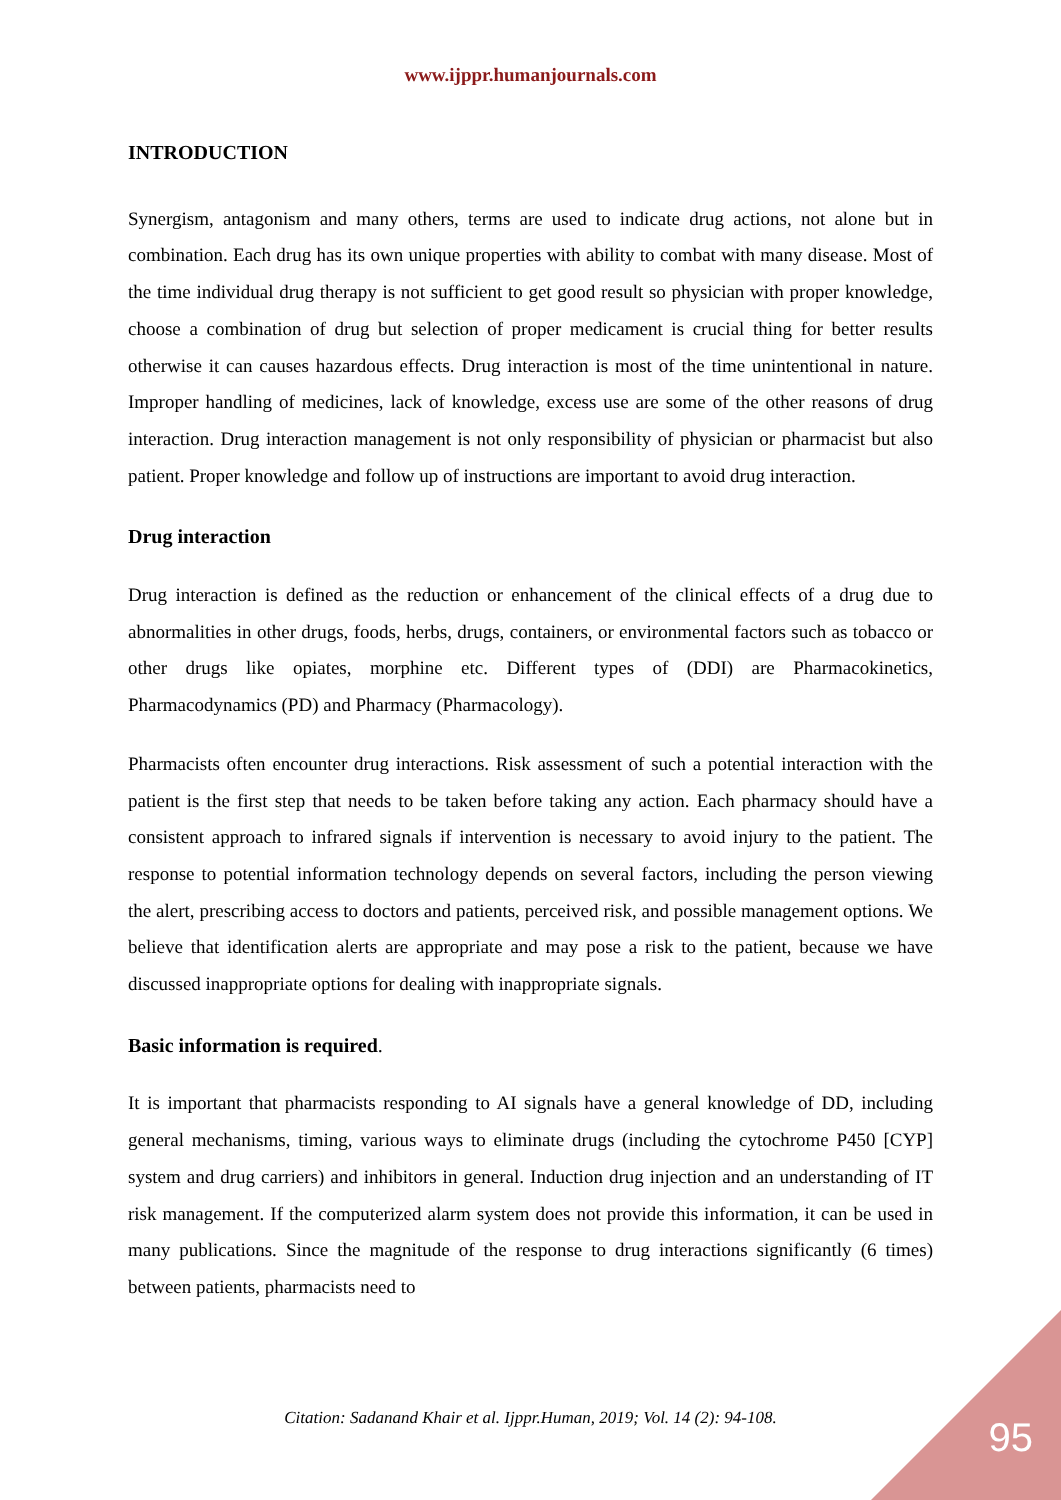www.ijppr.humanjournals.com
INTRODUCTION
Synergism, antagonism and many others, terms are used to indicate drug actions, not alone but in combination. Each drug has its own unique properties with ability to combat with many disease. Most of the time individual drug therapy is not sufficient to get good result so physician with proper knowledge, choose a combination of drug but selection of proper medicament is crucial thing for better results otherwise it can causes hazardous effects. Drug interaction is most of the time unintentional in nature. Improper handling of medicines, lack of knowledge, excess use are some of the other reasons of drug interaction. Drug interaction management is not only responsibility of physician or pharmacist but also patient. Proper knowledge and follow up of instructions are important to avoid drug interaction.
Drug interaction
Drug interaction is defined as the reduction or enhancement of the clinical effects of a drug due to abnormalities in other drugs, foods, herbs, drugs, containers, or environmental factors such as tobacco or other drugs like opiates, morphine etc. Different types of (DDI) are Pharmacokinetics, Pharmacodynamics (PD) and Pharmacy (Pharmacology).
Pharmacists often encounter drug interactions. Risk assessment of such a potential interaction with the patient is the first step that needs to be taken before taking any action. Each pharmacy should have a consistent approach to infrared signals if intervention is necessary to avoid injury to the patient. The response to potential information technology depends on several factors, including the person viewing the alert, prescribing access to doctors and patients, perceived risk, and possible management options. We believe that identification alerts are appropriate and may pose a risk to the patient, because we have discussed inappropriate options for dealing with inappropriate signals.
Basic information is required.
It is important that pharmacists responding to AI signals have a general knowledge of DD, including general mechanisms, timing, various ways to eliminate drugs (including the cytochrome P450 [CYP] system and drug carriers) and inhibitors in general. Induction drug injection and an understanding of IT risk management. If the computerized alarm system does not provide this information, it can be used in many publications. Since the magnitude of the response to drug interactions significantly (6 times) between patients, pharmacists need to
Citation: Sadanand Khair et al. Ijppr.Human, 2019; Vol. 14 (2): 94-108. 95